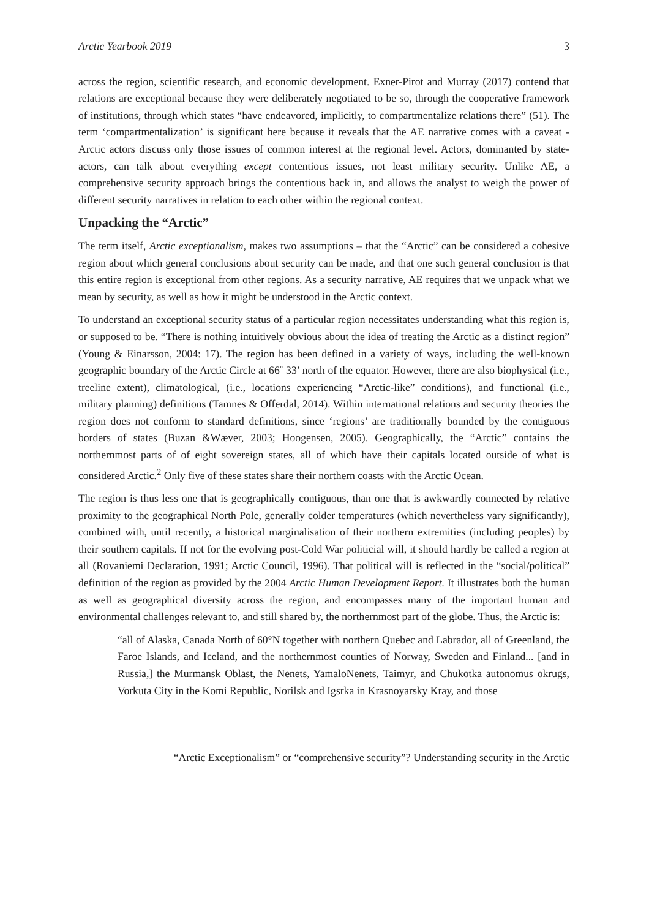Arctic Yearbook 2019 3
across the region, scientific research, and economic development. Exner-Pirot and Murray (2017) contend that relations are exceptional because they were deliberately negotiated to be so, through the cooperative framework of institutions, through which states “have endeavored, implicitly, to compartmentalize relations there” (51). The term ‘compartmentalization’ is significant here because it reveals that the AE narrative comes with a caveat - Arctic actors discuss only those issues of common interest at the regional level. Actors, dominanted by state-actors, can talk about everything except contentious issues, not least military security. Unlike AE, a comprehensive security approach brings the contentious back in, and allows the analyst to weigh the power of different security narratives in relation to each other within the regional context.
Unpacking the “Arctic”
The term itself, Arctic exceptionalism, makes two assumptions – that the “Arctic” can be considered a cohesive region about which general conclusions about security can be made, and that one such general conclusion is that this entire region is exceptional from other regions. As a security narrative, AE requires that we unpack what we mean by security, as well as how it might be understood in the Arctic context.
To understand an exceptional security status of a particular region necessitates understanding what this region is, or supposed to be. “There is nothing intuitively obvious about the idea of treating the Arctic as a distinct region” (Young & Einarsson, 2004: 17). The region has been defined in a variety of ways, including the well-known geographic boundary of the Arctic Circle at 66˚ 33’ north of the equator. However, there are also biophysical (i.e., treeline extent), climatological, (i.e., locations experiencing “Arctic-like” conditions), and functional (i.e., military planning) definitions (Tamnes & Offerdal, 2014). Within international relations and security theories the region does not conform to standard definitions, since ‘regions’ are traditionally bounded by the contiguous borders of states (Buzan &Wæver, 2003; Hoogensen, 2005). Geographically, the “Arctic” contains the northernmost parts of of eight sovereign states, all of which have their capitals located outside of what is considered Arctic.<sup>2</sup> Only five of these states share their northern coasts with the Arctic Ocean.
The region is thus less one that is geographically contiguous, than one that is awkwardly connected by relative proximity to the geographical North Pole, generally colder temperatures (which nevertheless vary significantly), combined with, until recently, a historical marginalisation of their northern extremities (including peoples) by their southern capitals. If not for the evolving post-Cold War politicial will, it should hardly be called a region at all (Rovaniemi Declaration, 1991; Arctic Council, 1996). That political will is reflected in the “social/political” definition of the region as provided by the 2004 Arctic Human Development Report. It illustrates both the human as well as geographical diversity across the region, and encompasses many of the important human and environmental challenges relevant to, and still shared by, the northernmost part of the globe. Thus, the Arctic is:
“all of Alaska, Canada North of 60°N together with northern Quebec and Labrador, all of Greenland, the Faroe Islands, and Iceland, and the northernmost counties of Norway, Sweden and Finland... [and in Russia,] the Murmansk Oblast, the Nenets, YamaloNenets, Taimyr, and Chukotka autonomus okrugs, Vorkuta City in the Komi Republic, Norilsk and Igsrka in Krasnoyarsky Kray, and those
“Arctic Exceptionalism” or “comprehensive security”? Understanding security in the Arctic